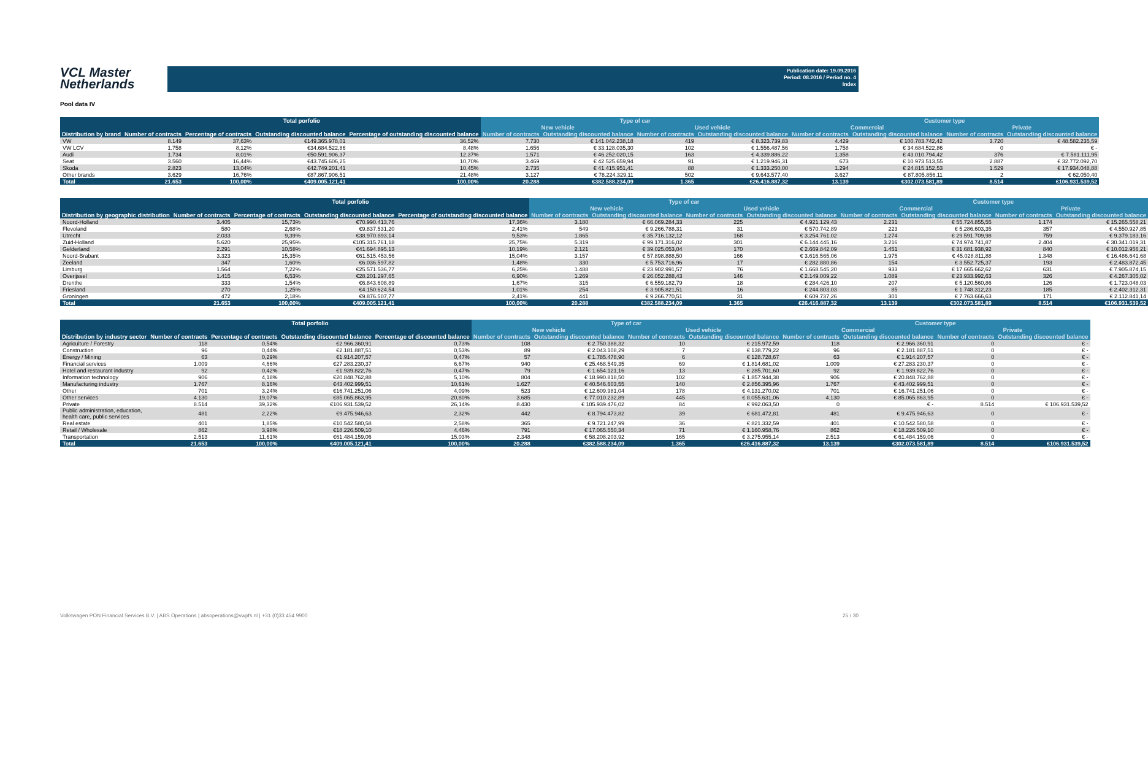VCL Master
Netherlands
Publication date: 19.09.2016
Period: 08.2016 / Period no. 4
Index
Pool data IV
| | Total porfolio | | | | Type of car | | | | Customer type | | | |
| --- | --- | --- | --- | --- | --- | --- | --- | --- | --- | --- | --- | --- |
| | | | | | New vehicle | | Used vehicle | | Commercial | | Private | |
| Distribution by brand | Number of contracts | Percentage of contracts | Outstanding discounted balance | Percentage of outstanding discounted balance | Number of contracts | Outstanding discounted balance | Number of contracts | Outstanding discounted balance | Number of contracts | Outstanding discounted balance | Number of contracts | Outstanding discounted balance |
| VW | 8.149 | 37,63% | €149.365.978,01 | 36,52% | 7.730 | € 141.042.238,18 | 419 | € 8.323.739,83 | 4.429 | € 100.783.742,42 | 3.720 | € 48.582.235,59 |
| VW LCV | 1.758 | 8,12% | €34.684.522,86 | 8,48% | 1.656 | € 33.128.035,30 | 102 | € 1.556.487,56 | 1.758 | € 34.684.522,86 | 0 | € - |
| Audi | 1.734 | 8,01% | €50.591.906,37 | 12,37% | 1.571 | € 46.252.020,15 | 163 | € 4.339.886,22 | 1.358 | € 43.010.794,42 | 376 | € 7.581.111,95 |
| Seat | 3.560 | 16,44% | €43.745.606,25 | 10,70% | 3.469 | € 42.525.659,94 | 91 | € 1.219.946,31 | 673 | € 10.973.513,55 | 2.887 | € 32.772.092,70 |
| Skoda | 2.823 | 13,04% | €42.749.201,41 | 10,45% | 2.735 | € 41.415.951,41 | 88 | € 1.333.250,00 | 1.294 | € 24.815.152,53 | 1.529 | € 17.934.048,88 |
| Other brands | 3.629 | 16,76% | €87.867.906,51 | 21,48% | 3.127 | € 78.224.329,11 | 502 | € 9.643.577,40 | 3.627 | € 87.805.856,11 | 2 | € 62.050,40 |
| Total | 21.653 | 100,00% | €409.005.121,41 | 100,00% | 20.288 | €382.588.234,09 | 1.365 | €26.416.887,32 | 13.139 | €302.073.581,89 | 8.514 | €106.931.539,52 |
| | Total porfolio | | | | Type of car | | | | Customer type | | | |
| --- | --- | --- | --- | --- | --- | --- | --- | --- | --- | --- | --- | --- |
| | | | | | New vehicle | | Used vehicle | | Commercial | | Private | |
| Distribution by geographic distribution | Number of contracts | Percentage of contracts | Outstanding discounted balance | Percentage of outstanding discounted balance | Number of contracts | Outstanding discounted balance | Number of contracts | Outstanding discounted balance | Number of contracts | Outstanding discounted balance | Number of contracts | Outstanding discounted balance |
| Noord-Holland | 3.405 | 15,73% | €70.990.413,76 | 17,36% | 3.180 | € 66.069.284,33 | 225 | € 4.921.129,43 | 2.231 | € 55.724.855,55 | 1.174 | € 15.265.558,21 |
| Flevoland | 580 | 2,68% | €9.837.531,20 | 2,41% | 549 | € 9.266.788,31 | 31 | € 570.742,89 | 223 | € 5.286.603,35 | 357 | € 4.550.927,85 |
| Utrecht | 2.033 | 9,39% | €38.970.893,14 | 9,53% | 1.865 | € 35.716.132,12 | 168 | € 3.254.761,02 | 1.274 | € 29.591.709,98 | 759 | € 9.379.183,16 |
| Zuid-Holland | 5.620 | 25,95% | €105.315.761,18 | 25,75% | 5.319 | € 99.171.316,02 | 301 | € 6.144.445,16 | 3.216 | € 74.974.741,87 | 2.404 | € 30.341.019,31 |
| Gelderland | 2.291 | 10,58% | €41.694.895,13 | 10,19% | 2.121 | € 39.025.053,04 | 170 | € 2.669.842,09 | 1.451 | € 31.681.938,92 | 840 | € 10.012.956,21 |
| Noord-Brabant | 3.323 | 15,35% | €61.515.453,56 | 15,04% | 3.157 | € 57.898.888,50 | 166 | € 3.616.565,06 | 1.975 | € 45.028.811,88 | 1.348 | € 16.486.641,68 |
| Zeeland | 347 | 1,60% | €6.036.597,82 | 1,48% | 330 | € 5.753.716,96 | 17 | € 282.880,86 | 154 | € 3.552.725,37 | 193 | € 2.483.872,45 |
| Limburg | 1.564 | 7,22% | €25.571.536,77 | 6,25% | 1.488 | € 23.902.991,57 | 76 | € 1.668.545,20 | 933 | € 17.665.662,62 | 631 | € 7.905.874,15 |
| Overijssel | 1.415 | 6,53% | €28.201.297,65 | 6,90% | 1.269 | € 26.052.288,43 | 146 | € 2.149.009,22 | 1.089 | € 23.933.992,63 | 326 | € 4.267.305,02 |
| Drenthe | 333 | 1,54% | €6.843.608,89 | 1,67% | 315 | € 6.559.182,79 | 18 | € 284.426,10 | 207 | € 5.120.560,86 | 126 | € 1.723.048,03 |
| Friesland | 270 | 1,25% | €4.150.624,54 | 1,01% | 254 | € 3.905.821,51 | 16 | € 244.803,03 | 85 | € 1.748.312,23 | 185 | € 2.402.312,31 |
| Groningen | 472 | 2,18% | €9.876.507,77 | 2,41% | 441 | € 9.266.770,51 | 31 | € 609.737,26 | 301 | € 7.763.666,63 | 171 | € 2.112.841,14 |
| Total | 21.653 | 100,00% | €409.005.121,41 | 100,00% | 20.288 | €382.588.234,09 | 1.365 | €26.416.887,32 | 13.139 | €302.073.581,89 | 8.514 | €106.931.539,52 |
| | Total porfolio | | | | Type of car | | | | Customer type | | | |
| --- | --- | --- | --- | --- | --- | --- | --- | --- | --- | --- | --- | --- |
| | | | | | New vehicle | | Used vehicle | | Commercial | | Private | |
| Distribution by industry sector | Number of contracts | Percentage of contracts | Outstanding discounted balance | Percentage of discounted balance | Number of contracts | Outstanding discounted balance | Number of contracts | Outstanding discounted balance | Number of contracts | Outstanding discounted balance | Number of contracts | Outstanding discounted balance |
| Agriculture / Forestry | 118 | 0,54% | €2.966.360,91 | 0,73% | 108 | € 2.750.388,32 | 10 | € 215.972,59 | 118 | € 2.966.360,91 | 0 | € - |
| Construction | 96 | 0,44% | €2.181.887,51 | 0,53% | 89 | € 2.043.108,29 | 7 | € 138.779,22 | 96 | € 2.181.887,51 | 0 | € - |
| Energy / Mining | 63 | 0,29% | €1.914.207,57 | 0,47% | 57 | € 1.785.478,90 | 6 | € 128.728,67 | 63 | € 1.914.207,57 | 0 | € - |
| Financial services | 1.009 | 4,66% | €27.283.230,37 | 6,67% | 940 | € 25.468.549,35 | 69 | € 1.814.681,02 | 1.009 | € 27.283.230,37 | 0 | € - |
| Hotel and restaurant industry | 92 | 0,42% | €1.939.822,76 | 0,47% | 79 | € 1.654.121,16 | 13 | € 285.701,60 | 92 | € 1.939.822,76 | 0 | € - |
| Information technology | 906 | 4,18% | €20.848.762,88 | 5,10% | 804 | € 18.990.818,50 | 102 | € 1.857.944,38 | 906 | € 20.848.762,88 | 0 | € - |
| Manufacturing industry | 1.767 | 8,16% | €43.402.999,51 | 10,61% | 1.627 | € 40.546.603,55 | 140 | € 2.856.395,96 | 1.767 | € 43.402.999,51 | 0 | € - |
| Other | 701 | 3,24% | €16.741.251,06 | 4,09% | 523 | € 12.609.981,04 | 178 | € 4.131.270,02 | 701 | € 16.741.251,06 | 0 | € - |
| Other services | 4.130 | 19,07% | €85.065.863,95 | 20,80% | 3.685 | € 77.010.232,89 | 445 | € 8.055.631,06 | 4.130 | € 85.065.863,95 | 0 | € - |
| Private | 8.514 | 39,32% | €106.931.539,52 | 26,14% | 8.430 | € 105.939.476,02 | 84 | € 992.063,50 | 0 | € - | 8.514 | € 106.931.539,52 |
| Public administration, education, health care, public services | 481 | 2,22% | €9.475.946,63 | 2,32% | 442 | € 8.794.473,82 | 39 | € 681.472,81 | 481 | € 9.475.946,63 | 0 | € - |
| Real estate | 401 | 1,85% | €10.542.580,58 | 2,58% | 365 | € 9.721.247,99 | 36 | € 821.332,59 | 401 | € 10.542.580,58 | 0 | € - |
| Retail / Wholesale | 862 | 3,98% | €18.226.509,10 | 4,46% | 791 | € 17.065.550,34 | 71 | € 1.160.958,76 | 862 | € 18.226.509,10 | 0 | € - |
| Transportation | 2.513 | 11,61% | €61.484.159,06 | 15,03% | 2.348 | € 58.208.203,92 | 165 | € 3.275.955,14 | 2.513 | € 61.484.159,06 | 0 | € - |
| Total | 21.653 | 100,00% | €409.005.121,41 | 100,00% | 20.288 | €382.588.234,09 | 1.365 | €26.416.887,32 | 13.139 | €302.073.581,89 | 8.514 | €106.931.539,52 |
Volkswagen PON Financial Services B.V. | ABS Operations | absoperations@vwpfs.nl | +31 (0)33 454 9900 25 / 30